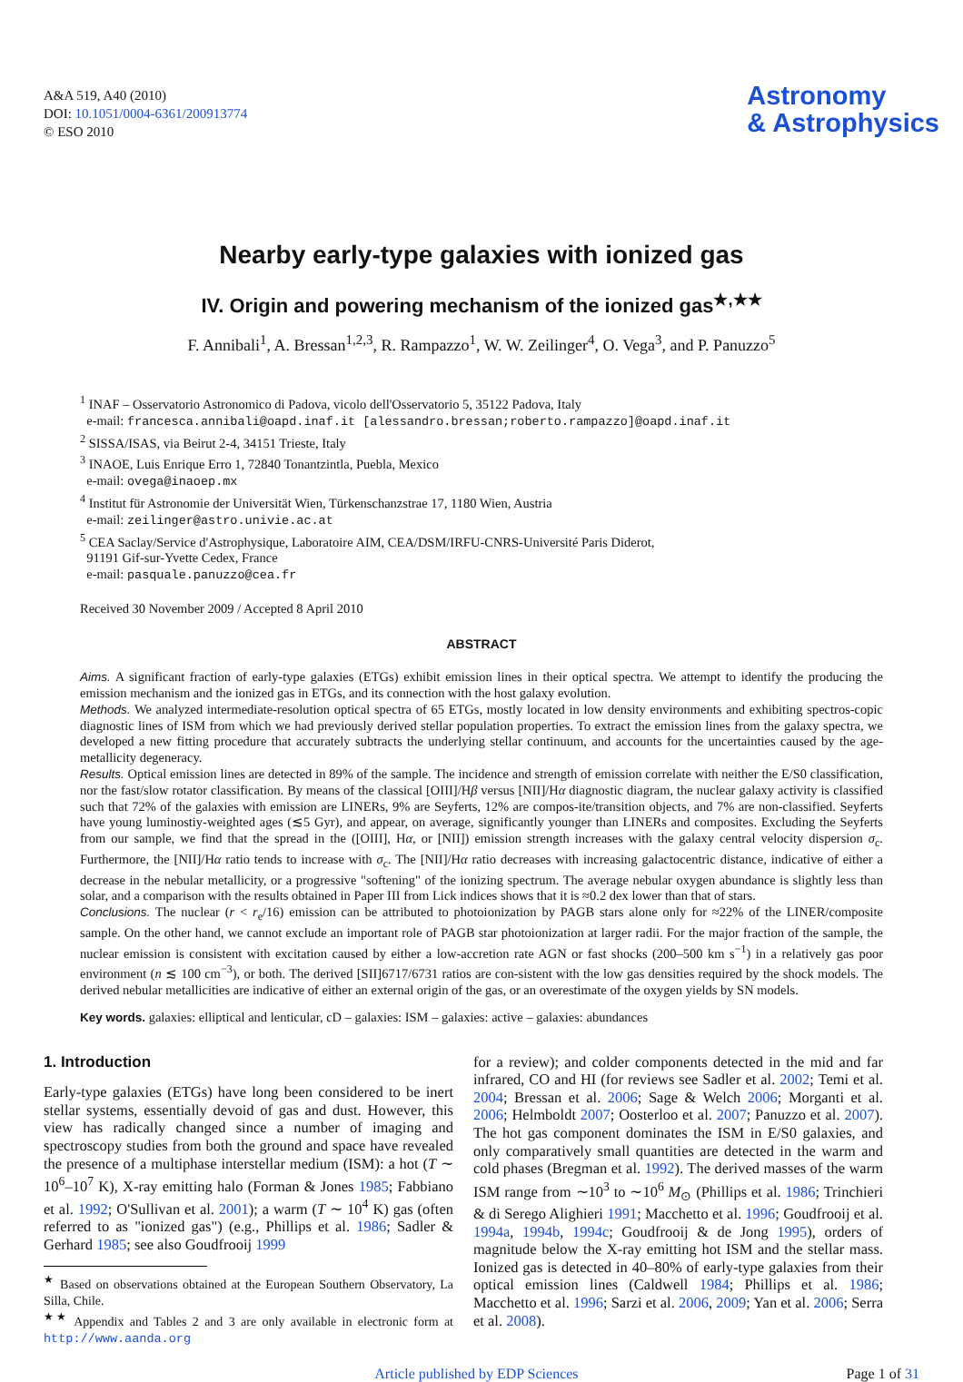A&A 519, A40 (2010)
DOI: 10.1051/0004-6361/200913774
© ESO 2010
Astronomy
& Astrophysics
Nearby early-type galaxies with ionized gas
IV. Origin and powering mechanism of the ionized gas<sup>★,★★</sup>
F. Annibali<sup>1</sup>, A. Bressan<sup>1,2,3</sup>, R. Rampazzo<sup>1</sup>, W. W. Zeilinger<sup>4</sup>, O. Vega<sup>3</sup>, and P. Panuzzo<sup>5</sup>
<sup>1</sup> INAF – Osservatorio Astronomico di Padova, vicolo dell'Osservatorio 5, 35122 Padova, Italy
e-mail: francesca.annibali@oapd.inaf.it [alessandro.bressan;roberto.rampazzo]@oapd.inaf.it
<sup>2</sup> SISSA/ISAS, via Beirut 2-4, 34151 Trieste, Italy
<sup>3</sup> INAOE, Luis Enrique Erro 1, 72840 Tonantzintla, Puebla, Mexico
e-mail: ovega@inaoep.mx
<sup>4</sup> Institut für Astronomie der Universität Wien, Türkenschanzstrae 17, 1180 Wien, Austria
e-mail: zeilinger@astro.univie.ac.at
<sup>5</sup> CEA Saclay/Service d'Astrophysique, Laboratoire AIM, CEA/DSM/IRFU-CNRS-Université Paris Diderot,
91191 Gif-sur-Yvette Cedex, France
e-mail: pasquale.panuzzo@cea.fr
Received 30 November 2009 / Accepted 8 April 2010
ABSTRACT
Aims. A significant fraction of early-type galaxies (ETGs) exhibit emission lines in their optical spectra. We attempt to identify the producing the emission mechanism and the ionized gas in ETGs, and its connection with the host galaxy evolution.
Methods. We analyzed intermediate-resolution optical spectra of 65 ETGs, mostly located in low density environments and exhibiting spectros-copic diagnostic lines of ISM from which we had previously derived stellar population properties. To extract the emission lines from the galaxy spectra, we developed a new fitting procedure that accurately subtracts the underlying stellar continuum, and accounts for the uncertainties caused by the age-metallicity degeneracy.
Results. Optical emission lines are detected in 89% of the sample. The incidence and strength of emission correlate with neither the E/S0 classification, nor the fast/slow rotator classification. By means of the classical [OIII]/Hβ versus [NII]/Hα diagnostic diagram, the nuclear galaxy activity is classified such that 72% of the galaxies with emission are LINERs, 9% are Seyferts, 12% are compos-ite/transition objects, and 7% are non-classified. Seyferts have young luminostiy-weighted ages (≲5 Gyr), and appear, on average, significantly younger than LINERs and composites. Excluding the Seyferts from our sample, we find that the spread in the ([OIII], Hα, or [NII]) emission strength increases with the galaxy central velocity dispersion σ<sub>c</sub>. Furthermore, the [NII]/Hα ratio tends to increase with σ<sub>c</sub>. The [NII]/Hα ratio decreases with increasing galactocentric distance, indicative of either a decrease in the nebular metallicity, or a progressive "softening" of the ionizing spectrum. The average nebular oxygen abundance is slightly less than solar, and a comparison with the results obtained in Paper III from Lick indices shows that it is ≈0.2 dex lower than that of stars.
Conclusions. The nuclear (r < r<sub>e</sub>/16) emission can be attributed to photoionization by PAGB stars alone only for ≈22% of the LINER/composite sample. On the other hand, we cannot exclude an important role of PAGB star photoionization at larger radii. For the major fraction of the sample, the nuclear emission is consistent with excitation caused by either a low-accretion rate AGN or fast shocks (200–500 km s<sup>−1</sup>) in a relatively gas poor environment (n ≲ 100 cm<sup>−3</sup>), or both. The derived [SII]6717/6731 ratios are con-sistent with the low gas densities required by the shock models. The derived nebular metallicities are indicative of either an external origin of the gas, or an overestimate of the oxygen yields by SN models.
Key words. galaxies: elliptical and lenticular, cD – galaxies: ISM – galaxies: active – galaxies: abundances
1. Introduction
Early-type galaxies (ETGs) have long been considered to be inert stellar systems, essentially devoid of gas and dust. However, this view has radically changed since a number of imaging and spectroscopy studies from both the ground and space have revealed the presence of a multiphase interstellar medium (ISM): a hot (T ∼ 10<sup>6</sup>–10<sup>7</sup> K), X-ray emitting halo (Forman & Jones 1985; Fabbiano et al. 1992; O'Sullivan et al. 2001); a warm (T ∼ 10<sup>4</sup> K) gas (often referred to as "ionized gas") (e.g., Phillips et al. 1986; Sadler & Gerhard 1985; see also Goudfrooij 1999
<sup>★</sup> Based on observations obtained at the European Southern Observatory, La Silla, Chile.
<sup>★★</sup> Appendix and Tables 2 and 3 are only available in electronic form at http://www.aanda.org
for a review); and colder components detected in the mid and far infrared, CO and HI (for reviews see Sadler et al. 2002; Temi et al. 2004; Bressan et al. 2006; Sage & Welch 2006; Morganti et al. 2006; Helmboldt 2007; Oosterloo et al. 2007; Panuzzo et al. 2007). The hot gas component dominates the ISM in E/S0 galaxies, and only comparatively small quantities are detected in the warm and cold phases (Bregman et al. 1992). The derived masses of the warm ISM range from ∼10<sup>3</sup> to ∼10<sup>6</sup> M<sub>⊙</sub> (Phillips et al. 1986; Trinchieri & di Serego Alighieri 1991; Macchetto et al. 1996; Goudfrooij et al. 1994a, 1994b, 1994c; Goudfrooij & de Jong 1995), orders of magnitude below the X-ray emitting hot ISM and the stellar mass. Ionized gas is detected in 40–80% of early-type galaxies from their optical emission lines (Caldwell 1984; Phillips et al. 1986; Macchetto et al. 1996; Sarzi et al. 2006, 2009; Yan et al. 2006; Serra et al. 2008).
Article published by EDP Sciences Page 1 of 31